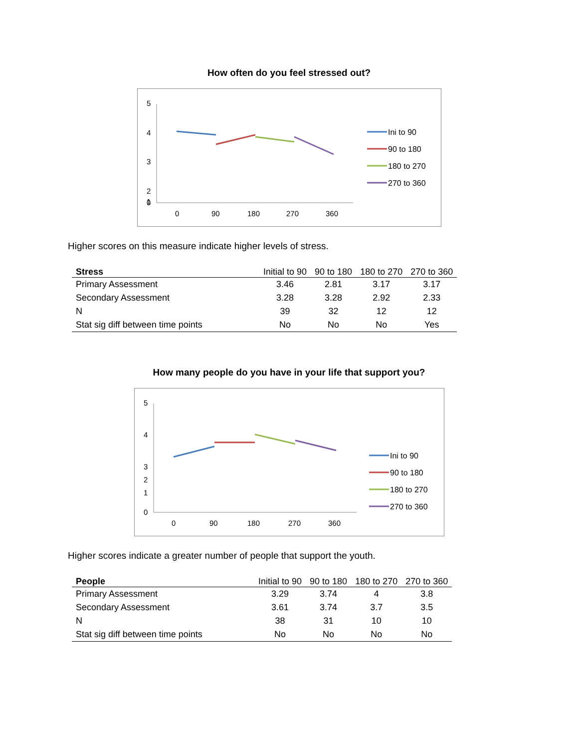How often do you feel stressed out?
5
4
3
2
1
0
0
90
180
270
360
Ini to 90
90 to 180
180 to 270
270 to 360
Higher scores on this measure indicate higher levels of stress.
| Stress | Initial to 90 | 90 to 180 | 180 to 270 | 270 to 360 |
| --- | --- | --- | --- | --- |
| Primary Assessment | 3.46 | 2.81 | 3.17 | 3.17 |
| Secondary Assessment | 3.28 | 3.28 | 2.92 | 2.33 |
| N | 39 | 32 | 12 | 12 |
| Stat sig diff between time points | No | No | No | Yes |
How many people do you have in your life that support you?
5
4
3
2
1
0
0
90
180
270
360
Ini to 90
90 to 180
180 to 270
270 to 360
Higher scores indicate a greater number of people that support the youth.
| People | Initial to 90 | 90 to 180 | 180 to 270 | 270 to 360 |
| --- | --- | --- | --- | --- |
| Primary Assessment | 3.29 | 3.74 | 4 | 3.8 |
| Secondary Assessment | 3.61 | 3.74 | 3.7 | 3.5 |
| N | 38 | 31 | 10 | 10 |
| Stat sig diff between time points | No | No | No | No |